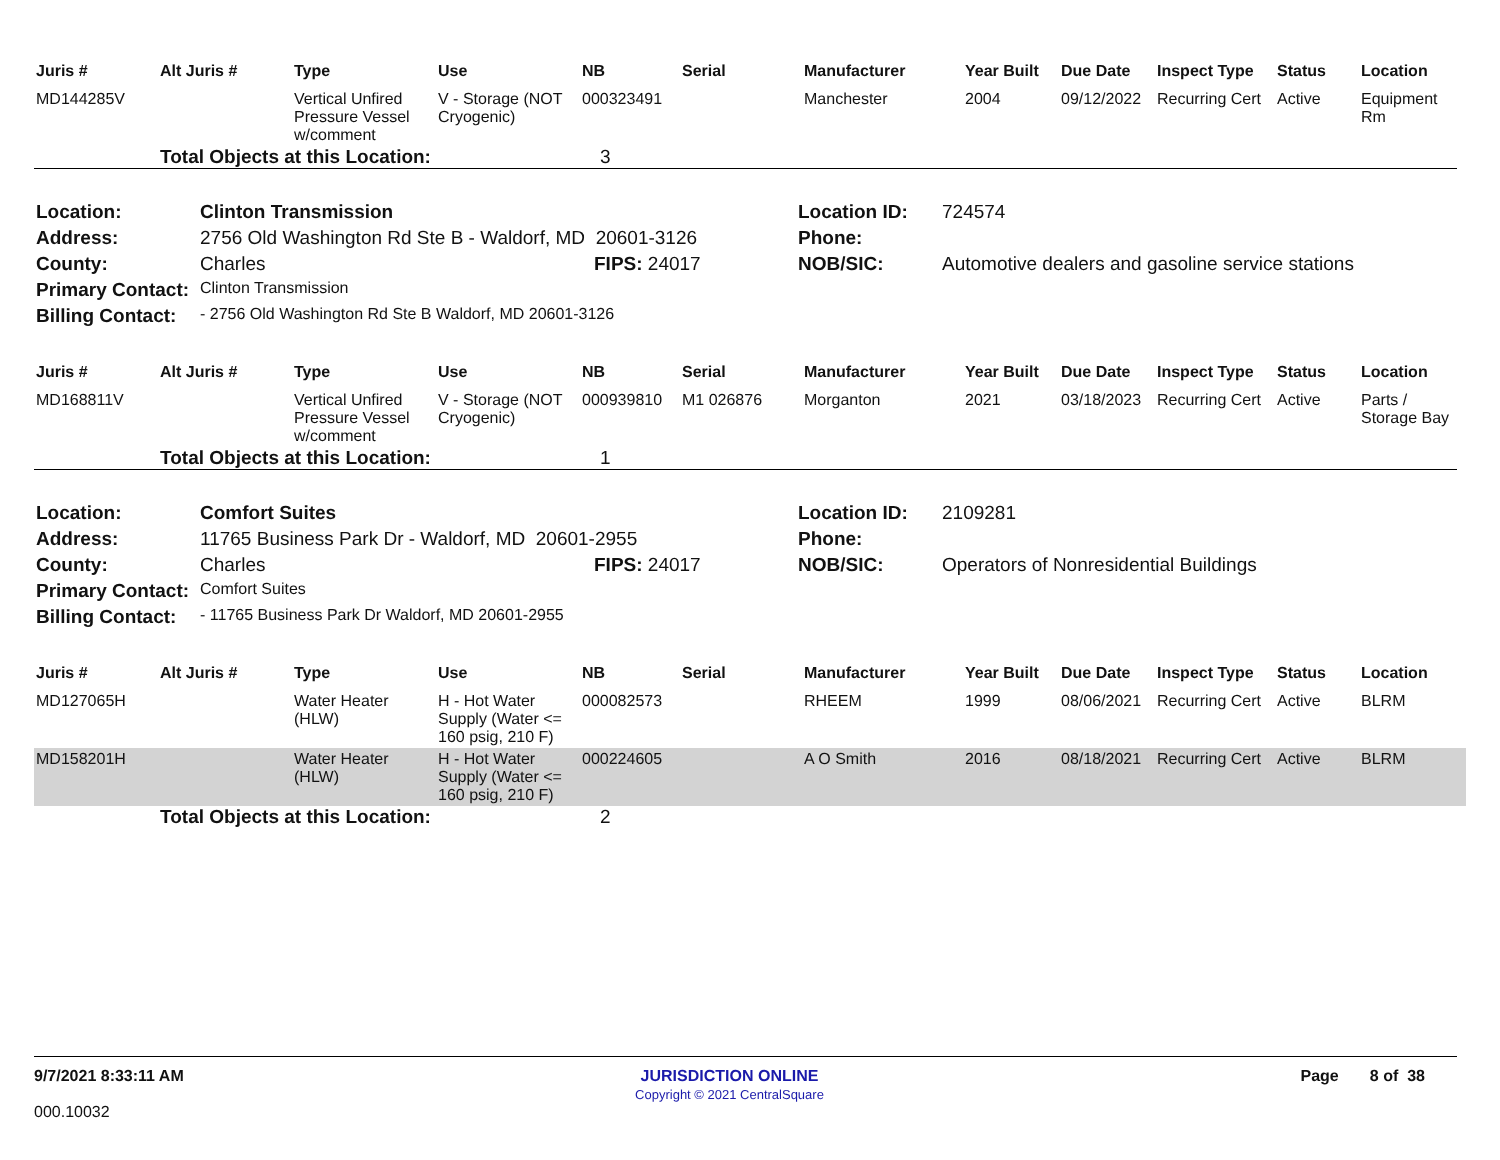| Juris # | Alt Juris # | Type | Use | NB | Serial | Manufacturer | Year Built | Due Date | Inspect Type | Status | Location |
| --- | --- | --- | --- | --- | --- | --- | --- | --- | --- | --- | --- |
| MD144285V | | Vertical Unfired Pressure Vessel w/comment | V - Storage (NOT Cryogenic) | 000323491 | | Manchester | 2004 | 09/12/2022 | Recurring Cert | Active | Equipment Rm |
| | Total Objects at this Location: | | | 3 | | | | | | | |
| Location: | Clinton Transmission | | Location ID: | 724574 |
| Address: | 2756 Old Washington Rd Ste B - Waldorf, MD 20601-3126 | | Phone: | |
| County: | Charles | FIPS: 24017 | NOB/SIC: | Automotive dealers and gasoline service stations |
| Primary Contact: | Clinton Transmission | | | |
| Billing Contact: | - 2756 Old Washington Rd Ste B Waldorf, MD 20601-3126 | | | |
| Juris # | Alt Juris # | Type | Use | NB | Serial | Manufacturer | Year Built | Due Date | Inspect Type | Status | Location |
| --- | --- | --- | --- | --- | --- | --- | --- | --- | --- | --- | --- |
| MD168811V | | Vertical Unfired Pressure Vessel w/comment | V - Storage (NOT Cryogenic) | 000939810 | M1 026876 | Morganton | 2021 | 03/18/2023 | Recurring Cert | Active | Parts / Storage Bay |
| | Total Objects at this Location: | | | 1 | | | | | | | |
| Location: | Comfort Suites | | Location ID: | 2109281 |
| Address: | 11765 Business Park Dr - Waldorf, MD 20601-2955 | | Phone: | |
| County: | Charles | FIPS: 24017 | NOB/SIC: | Operators of Nonresidential Buildings |
| Primary Contact: | Comfort Suites | | | |
| Billing Contact: | - 11765 Business Park Dr Waldorf, MD 20601-2955 | | | |
| Juris # | Alt Juris # | Type | Use | NB | Serial | Manufacturer | Year Built | Due Date | Inspect Type | Status | Location |
| --- | --- | --- | --- | --- | --- | --- | --- | --- | --- | --- | --- |
| MD127065H | | Water Heater (HLW) | H - Hot Water Supply (Water <= 160 psig, 210 F) | 000082573 | | RHEEM | 1999 | 08/06/2021 | Recurring Cert | Active | BLRM |
| MD158201H | | Water Heater (HLW) | H - Hot Water Supply (Water <= 160 psig, 210 F) | 000224605 | | A O Smith | 2016 | 08/18/2021 | Recurring Cert | Active | BLRM |
| | Total Objects at this Location: | | | 2 | | | | | | | |
9/7/2021 8:33:11 AM JURISDICTION ONLINE
Copyright © 2021 CentralSquare Page 8 of 38
000.10032